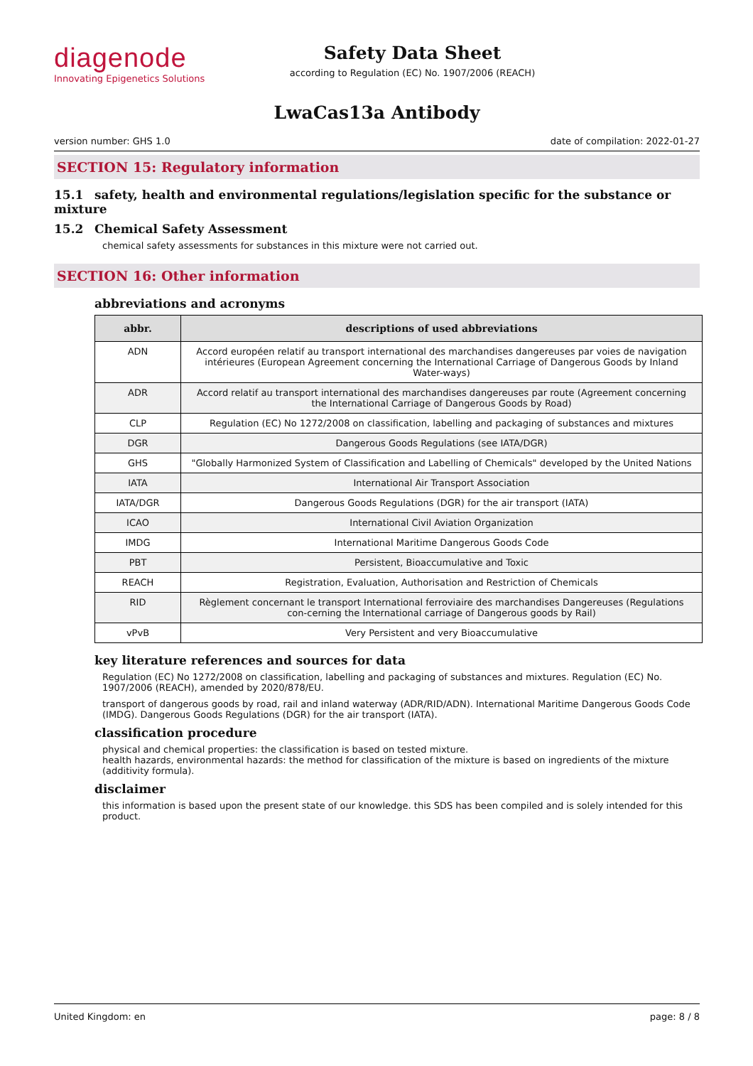diagenode
Innovating Epigenetics Solutions
Safety Data Sheet
according to Regulation (EC) No. 1907/2006 (REACH)
LwaCas13a Antibody
version number: GHS 1.0 date of compilation: 2022-01-27
SECTION 15: Regulatory information
15.1 safety, health and environmental regulations/legislation specific for the substance or mixture
15.2 Chemical Safety Assessment
chemical safety assessments for substances in this mixture were not carried out.
SECTION 16: Other information
abbreviations and acronyms
| abbr. | descriptions of used abbreviations |
| --- | --- |
| ADN | Accord européen relatif au transport international des marchandises dangereuses par voies de navigation intérieures (European Agreement concerning the International Carriage of Dangerous Goods by Inland Water-ways) |
| ADR | Accord relatif au transport international des marchandises dangereuses par route (Agreement concerning the International Carriage of Dangerous Goods by Road) |
| CLP | Regulation (EC) No 1272/2008 on classification, labelling and packaging of substances and mixtures |
| DGR | Dangerous Goods Regulations (see IATA/DGR) |
| GHS | "Globally Harmonized System of Classification and Labelling of Chemicals" developed by the United Nations |
| IATA | International Air Transport Association |
| IATA/DGR | Dangerous Goods Regulations (DGR) for the air transport (IATA) |
| ICAO | International Civil Aviation Organization |
| IMDG | International Maritime Dangerous Goods Code |
| PBT | Persistent, Bioaccumulative and Toxic |
| REACH | Registration, Evaluation, Authorisation and Restriction of Chemicals |
| RID | Règlement concernant le transport International ferroviaire des marchandises Dangereuses (Regulations con-cerning the International carriage of Dangerous goods by Rail) |
| vPvB | Very Persistent and very Bioaccumulative |
key literature references and sources for data
Regulation (EC) No 1272/2008 on classification, labelling and packaging of substances and mixtures. Regulation (EC) No. 1907/2006 (REACH), amended by 2020/878/EU.
transport of dangerous goods by road, rail and inland waterway (ADR/RID/ADN). International Maritime Dangerous Goods Code (IMDG). Dangerous Goods Regulations (DGR) for the air transport (IATA).
classification procedure
physical and chemical properties: the classification is based on tested mixture.
health hazards, environmental hazards: the method for classification of the mixture is based on ingredients of the mixture (additivity formula).
disclaimer
this information is based upon the present state of our knowledge. this SDS has been compiled and is solely intended for this product.
United Kingdom: en page: 8 / 8